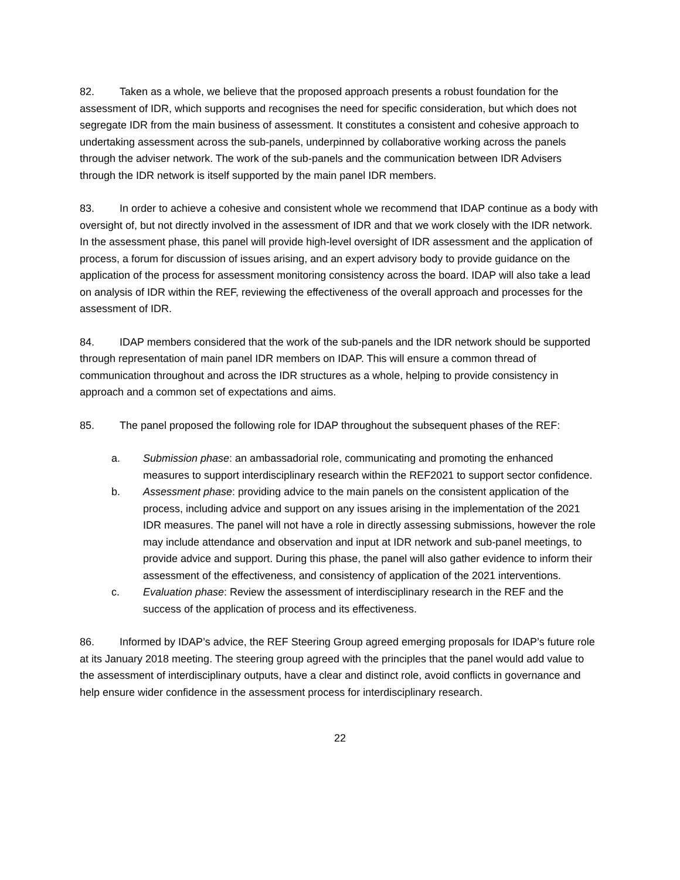82. Taken as a whole, we believe that the proposed approach presents a robust foundation for the assessment of IDR, which supports and recognises the need for specific consideration, but which does not segregate IDR from the main business of assessment. It constitutes a consistent and cohesive approach to undertaking assessment across the sub-panels, underpinned by collaborative working across the panels through the adviser network. The work of the sub-panels and the communication between IDR Advisers through the IDR network is itself supported by the main panel IDR members.
83. In order to achieve a cohesive and consistent whole we recommend that IDAP continue as a body with oversight of, but not directly involved in the assessment of IDR and that we work closely with the IDR network. In the assessment phase, this panel will provide high-level oversight of IDR assessment and the application of process, a forum for discussion of issues arising, and an expert advisory body to provide guidance on the application of the process for assessment monitoring consistency across the board. IDAP will also take a lead on analysis of IDR within the REF, reviewing the effectiveness of the overall approach and processes for the assessment of IDR.
84. IDAP members considered that the work of the sub-panels and the IDR network should be supported through representation of main panel IDR members on IDAP. This will ensure a common thread of communication throughout and across the IDR structures as a whole, helping to provide consistency in approach and a common set of expectations and aims.
85. The panel proposed the following role for IDAP throughout the subsequent phases of the REF:
a. Submission phase: an ambassadorial role, communicating and promoting the enhanced measures to support interdisciplinary research within the REF2021 to support sector confidence.
b. Assessment phase: providing advice to the main panels on the consistent application of the process, including advice and support on any issues arising in the implementation of the 2021 IDR measures. The panel will not have a role in directly assessing submissions, however the role may include attendance and observation and input at IDR network and sub-panel meetings, to provide advice and support. During this phase, the panel will also gather evidence to inform their assessment of the effectiveness, and consistency of application of the 2021 interventions.
c. Evaluation phase: Review the assessment of interdisciplinary research in the REF and the success of the application of process and its effectiveness.
86. Informed by IDAP’s advice, the REF Steering Group agreed emerging proposals for IDAP’s future role at its January 2018 meeting. The steering group agreed with the principles that the panel would add value to the assessment of interdisciplinary outputs, have a clear and distinct role, avoid conflicts in governance and help ensure wider confidence in the assessment process for interdisciplinary research.
22